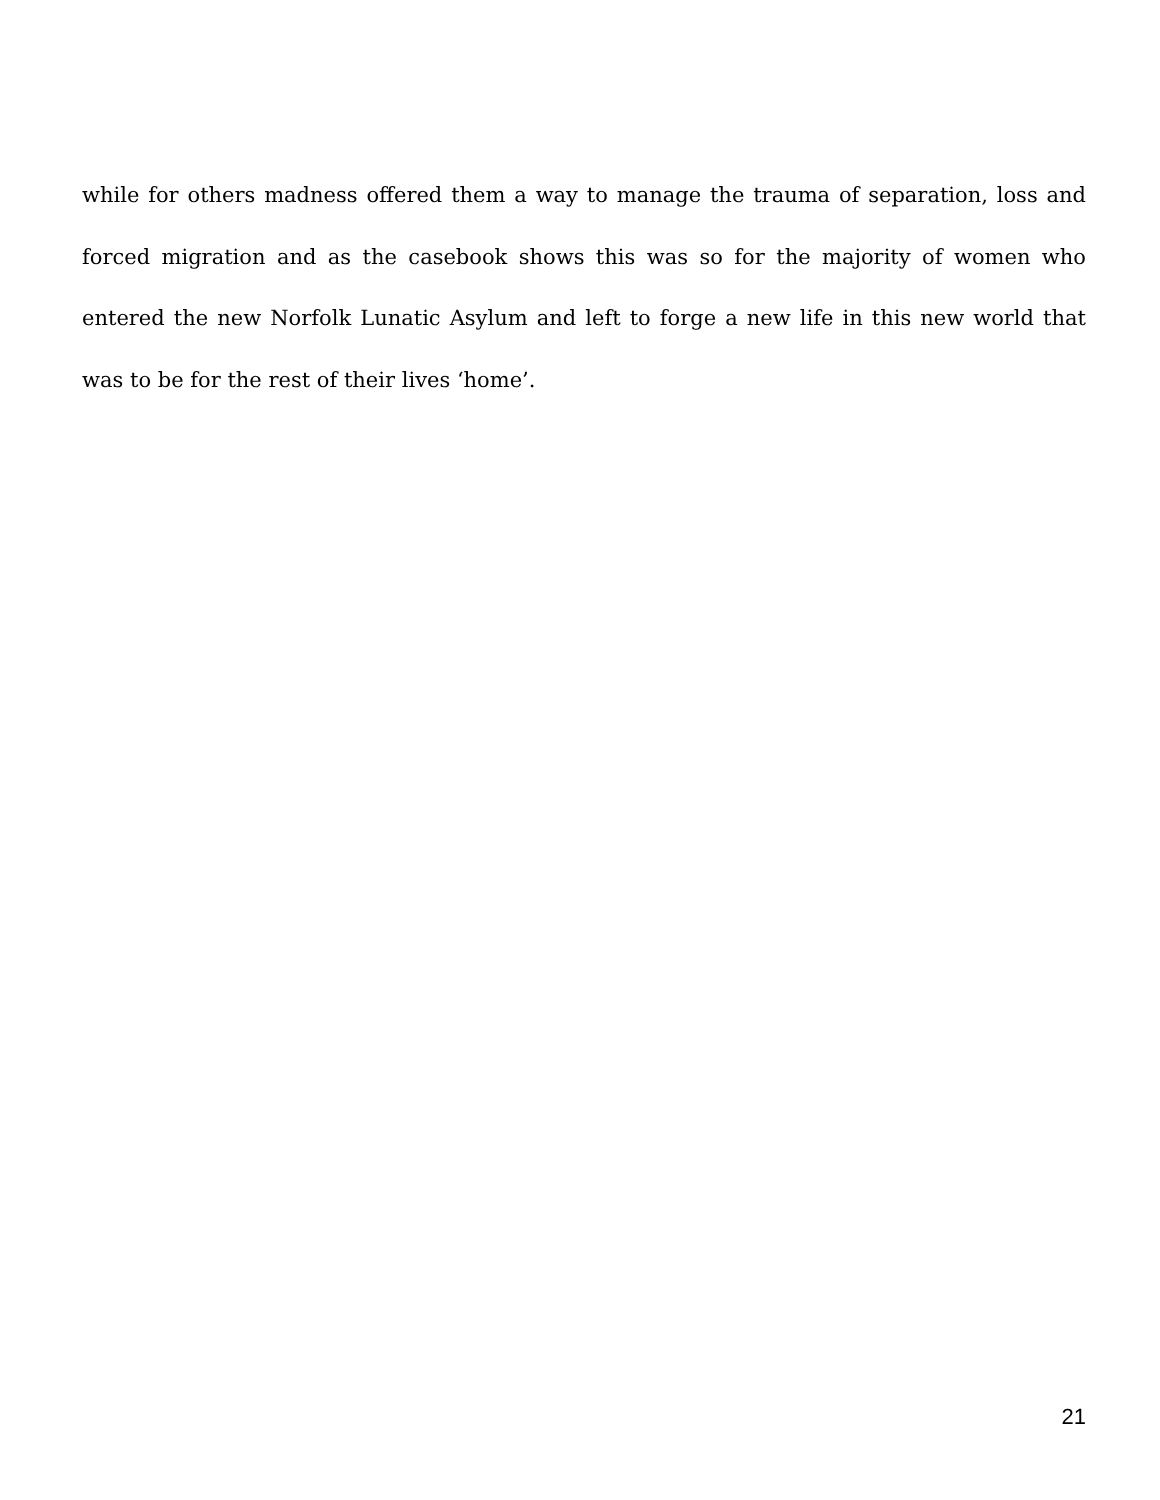while for others madness offered them a way to manage the trauma of separation, loss and forced migration and as the casebook shows this was so for the majority of women who entered the new Norfolk Lunatic Asylum and left to forge a new life in this new world that was to be for the rest of their lives ‘home’.
21